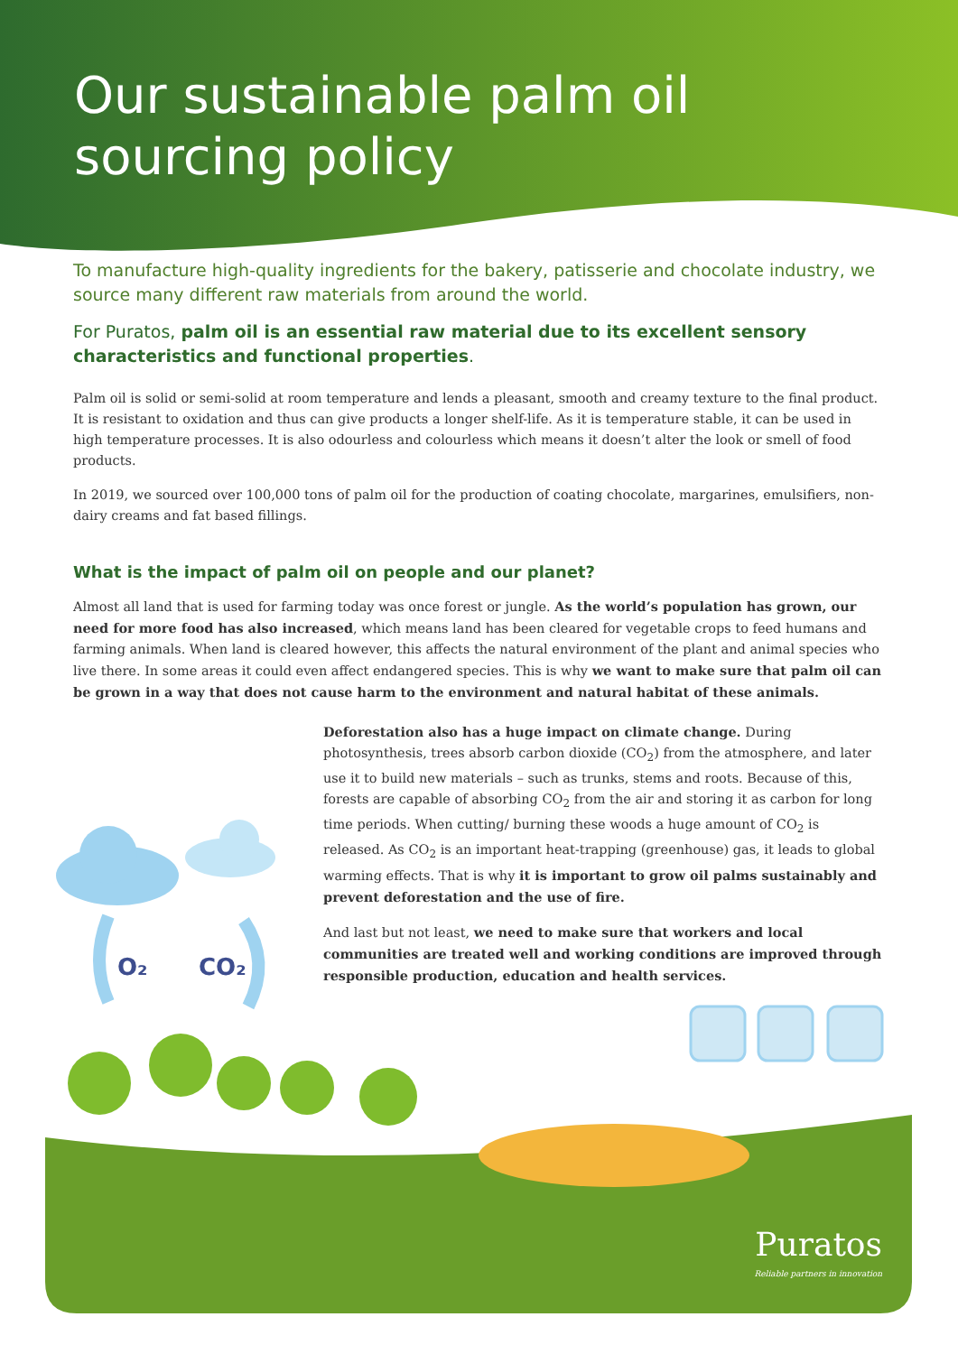Our sustainable palm oil
sourcing policy
To manufacture high-quality ingredients for the bakery, patisserie and chocolate industry, we source many different raw materials from around the world.
For Puratos, palm oil is an essential raw material due to its excellent sensory characteristics and functional properties.
Palm oil is solid or semi-solid at room temperature and lends a pleasant, smooth and creamy texture to the final product. It is resistant to oxidation and thus can give products a longer shelf-life. As it is temperature stable, it can be used in high temperature processes. It is also odourless and colourless which means it doesn’t alter the look or smell of food products.
In 2019, we sourced over 100,000 tons of palm oil for the production of coating chocolate, margarines, emulsifiers, non-dairy creams and fat based fillings.
What is the impact of palm oil on people and our planet?
Almost all land that is used for farming today was once forest or jungle. As the world’s population has grown, our need for more food has also increased, which means land has been cleared for vegetable crops to feed humans and farming animals. When land is cleared however, this affects the natural environment of the plant and animal species who live there. In some areas it could even affect endangered species. This is why we want to make sure that palm oil can be grown in a way that does not cause harm to the environment and natural habitat of these animals.
Deforestation also has a huge impact on climate change. During photosynthesis, trees absorb carbon dioxide (CO<sub>2</sub>) from the atmosphere, and later use it to build new materials – such as trunks, stems and roots. Because of this, forests are capable of absorbing CO<sub>2</sub> from the air and storing it as carbon for long time periods. When cutting/ burning these woods a huge amount of CO<sub>2</sub> is released. As CO<sub>2</sub> is an important heat-trapping (greenhouse) gas, it leads to global warming effects. That is why it is important to grow oil palms sustainably and prevent deforestation and the use of fire.
And last but not least, we need to make sure that workers and local communities are treated well and working conditions are improved through responsible production, education and health services.
O₂
CO₂
Puratos
Reliable partners in innovation